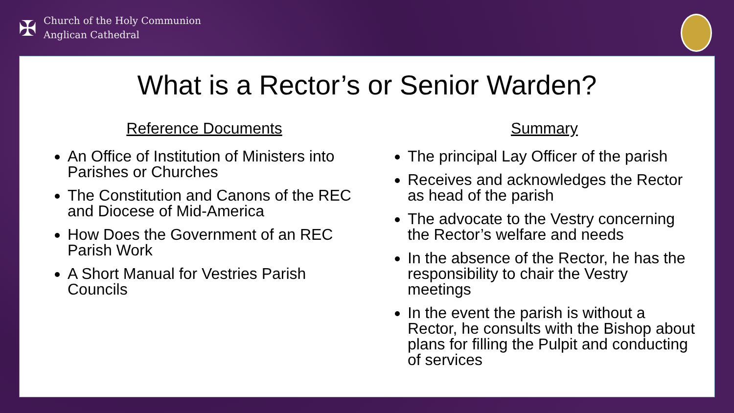✠
Church of the Holy Communion
Anglican Cathedral
What is a Rector’s or Senior Warden?
Reference Documents
An Office of Institution of Ministers into Parishes or Churches
The Constitution and Canons of the REC and Diocese of Mid-America
How Does the Government of an REC Parish Work
A Short Manual for Vestries Parish Councils
Summary
The principal Lay Officer of the parish
Receives and acknowledges the Rector as head of the parish
The advocate to the Vestry concerning the Rector’s welfare and needs
In the absence of the Rector, he has the responsibility to chair the Vestry meetings
In the event the parish is without a Rector, he consults with the Bishop about plans for filling the Pulpit and conducting of services